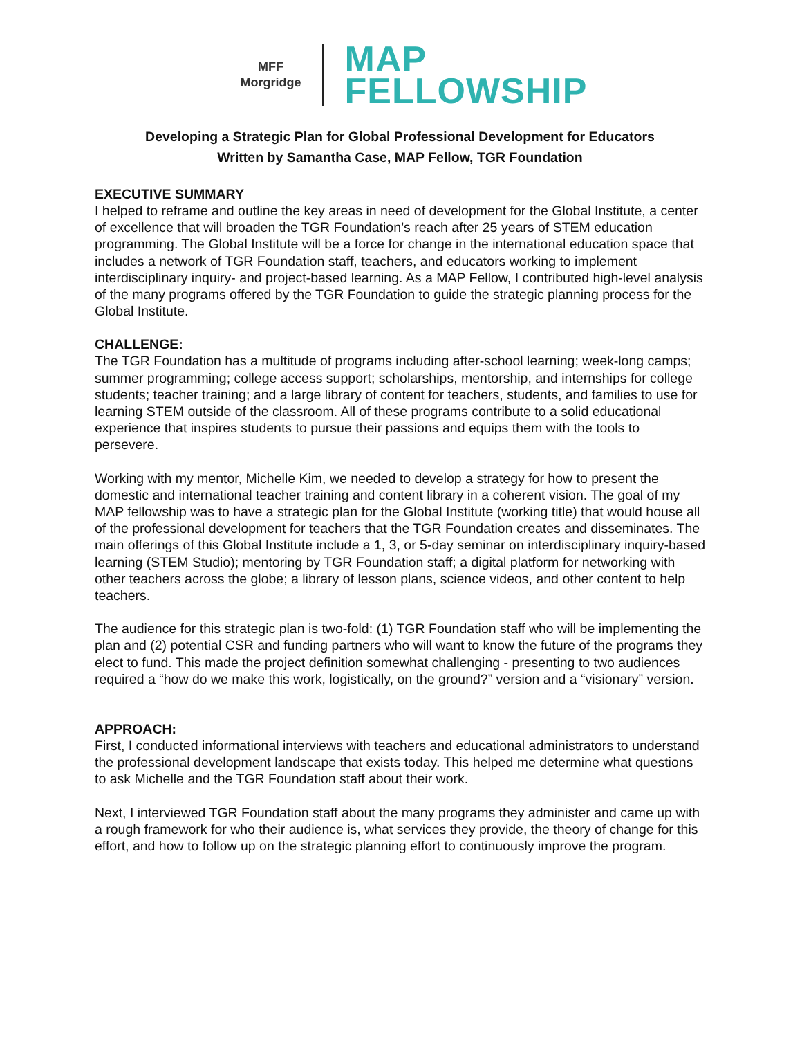MFF
Morgridge
MAP
FELLOWSHIP
Developing a Strategic Plan for Global Professional Development for Educators
Written by Samantha Case, MAP Fellow, TGR Foundation
EXECUTIVE SUMMARY
I helped to reframe and outline the key areas in need of development for the Global Institute, a center of excellence that will broaden the TGR Foundation’s reach after 25 years of STEM education programming. The Global Institute will be a force for change in the international education space that includes a network of TGR Foundation staff, teachers, and educators working to implement interdisciplinary inquiry- and project-based learning. As a MAP Fellow, I contributed high-level analysis of the many programs offered by the TGR Foundation to guide the strategic planning process for the Global Institute.
CHALLENGE:
The TGR Foundation has a multitude of programs including after-school learning; week-long camps; summer programming; college access support; scholarships, mentorship, and internships for college students; teacher training; and a large library of content for teachers, students, and families to use for learning STEM outside of the classroom. All of these programs contribute to a solid educational experience that inspires students to pursue their passions and equips them with the tools to persevere.
Working with my mentor, Michelle Kim, we needed to develop a strategy for how to present the domestic and international teacher training and content library in a coherent vision. The goal of my MAP fellowship was to have a strategic plan for the Global Institute (working title) that would house all of the professional development for teachers that the TGR Foundation creates and disseminates. The main offerings of this Global Institute include a 1, 3, or 5-day seminar on interdisciplinary inquiry-based learning (STEM Studio); mentoring by TGR Foundation staff; a digital platform for networking with other teachers across the globe; a library of lesson plans, science videos, and other content to help teachers.
The audience for this strategic plan is two-fold: (1) TGR Foundation staff who will be implementing the plan and (2) potential CSR and funding partners who will want to know the future of the programs they elect to fund. This made the project definition somewhat challenging - presenting to two audiences required a “how do we make this work, logistically, on the ground?” version and a “visionary” version.
APPROACH:
First, I conducted informational interviews with teachers and educational administrators to understand the professional development landscape that exists today. This helped me determine what questions to ask Michelle and the TGR Foundation staff about their work.
Next, I interviewed TGR Foundation staff about the many programs they administer and came up with a rough framework for who their audience is, what services they provide, the theory of change for this effort, and how to follow up on the strategic planning effort to continuously improve the program.